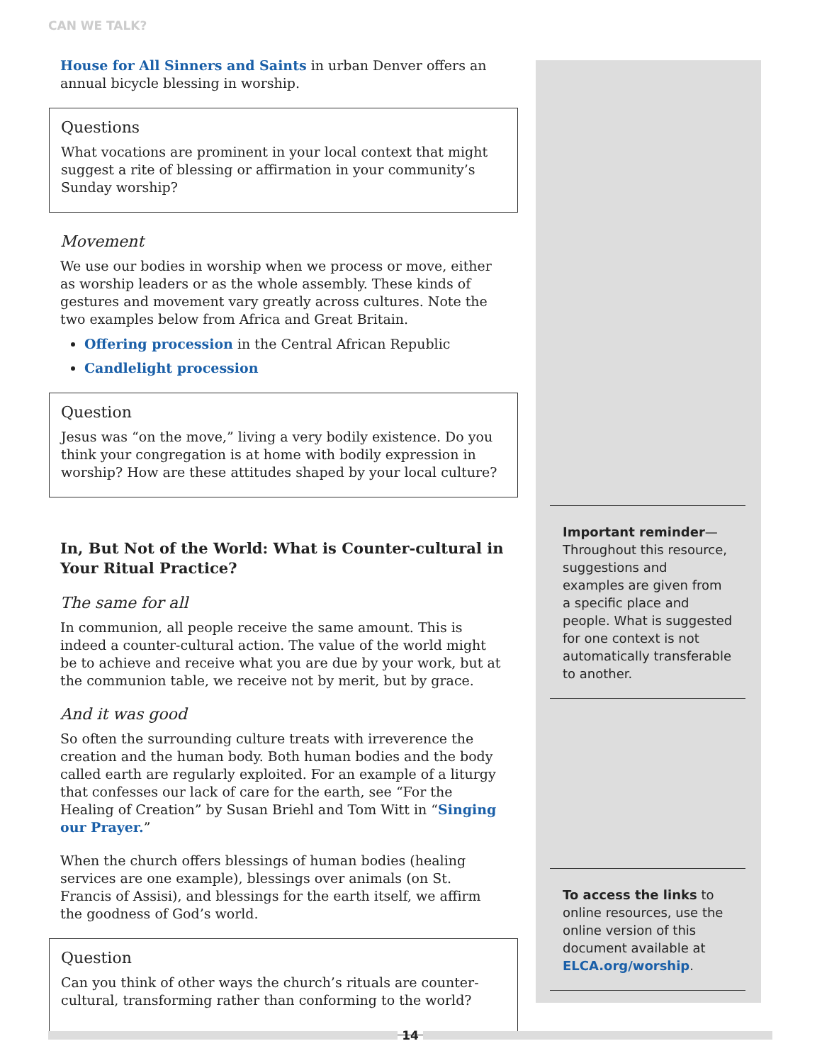CAN WE TALK?
House for All Sinners and Saints in urban Denver offers an annual bicycle blessing in worship.
Questions
What vocations are prominent in your local context that might suggest a rite of blessing or affirmation in your community’s Sunday worship?
Movement
We use our bodies in worship when we process or move, either as worship leaders or as the whole assembly. These kinds of gestures and movement vary greatly across cultures. Note the two examples below from Africa and Great Britain.
Offering procession in the Central African Republic
Candlelight procession
Question
Jesus was “on the move,” living a very bodily existence. Do you think your congregation is at home with bodily expression in worship? How are these attitudes shaped by your local culture?
In, But Not of the World: What is Counter-cultural in Your Ritual Practice?
The same for all
In communion, all people receive the same amount. This is indeed a counter-cultural action. The value of the world might be to achieve and receive what you are due by your work, but at the communion table, we receive not by merit, but by grace.
And it was good
So often the surrounding culture treats with irreverence the creation and the human body. Both human bodies and the body called earth are regularly exploited. For an example of a liturgy that confesses our lack of care for the earth, see “For the Healing of Creation” by Susan Briehl and Tom Witt in “Singing our Prayer.”
When the church offers blessings of human bodies (healing services are one example), blessings over animals (on St. Francis of Assisi), and blessings for the earth itself, we affirm the goodness of God’s world.
Question
Can you think of other ways the church’s rituals are counter-cultural, transforming rather than conforming to the world?
Important reminder— Throughout this resource, suggestions and examples are given from a specific place and people. What is suggested for one context is not automatically transferable to another.
To access the links to online resources, use the online version of this document available at ELCA.org/worship.
14